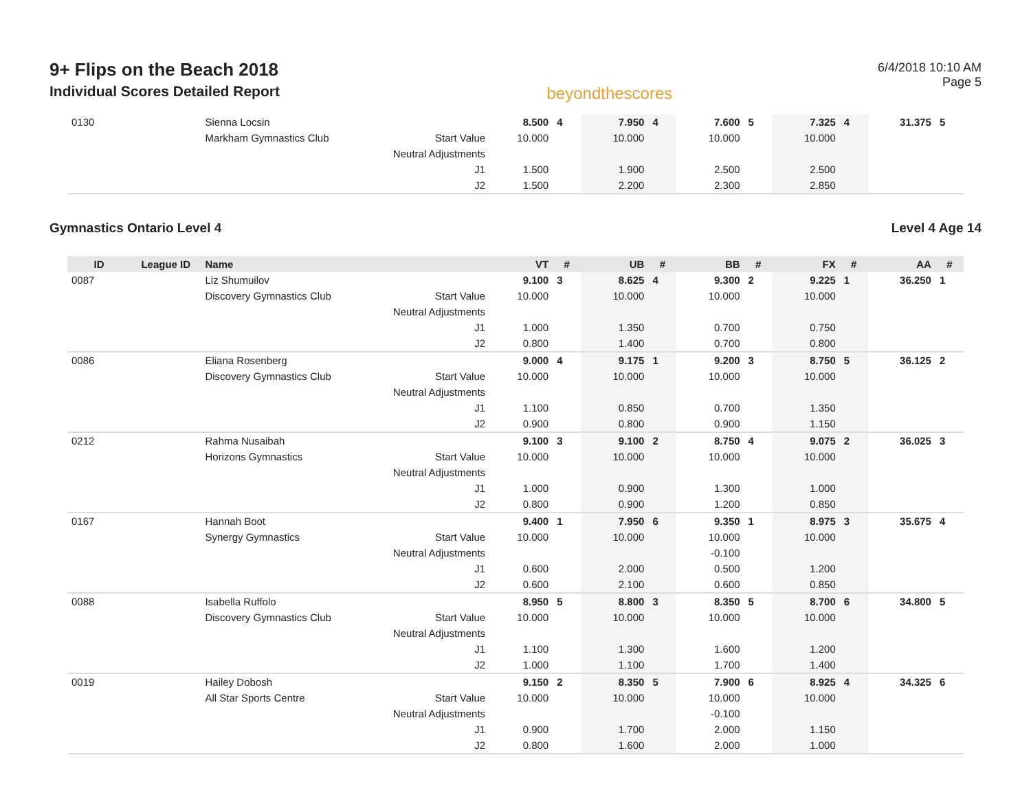9+ Flips on the Beach 2018
Individual Scores Detailed Report
beyondthescores
6/4/2018 10:10 AM
Page 5
| 0130 | | Sienna Locsin | | 8.500 | 4 | 7.950 | 4 | 7.600 | 5 | 7.325 | 4 | 31.375 | 5 |
| | | Markham Gymnastics Club | Start Value | 10.000 | | 10.000 | | 10.000 | | 10.000 | | | |
| | | | Neutral Adjustments | | | | | | | | | | |
| | | | J1 | 1.500 | | 1.900 | | 2.500 | | 2.500 | | | |
| | | | J2 | 1.500 | | 2.200 | | 2.300 | | 2.850 | | | |
Gymnastics Ontario Level 4 Level 4 Age 14
| ID | League ID | Name | | VT | # | UB | # | BB | # | FX | # | AA | # |
| --- | --- | --- | --- | --- | --- | --- | --- | --- | --- | --- | --- | --- | --- |
| 0087 | | Liz Shumuilov | | 9.100 | 3 | 8.625 | 4 | 9.300 | 2 | 9.225 | 1 | 36.250 | 1 |
| | | Discovery Gymnastics Club | Start Value | 10.000 | | 10.000 | | 10.000 | | 10.000 | | | |
| | | | Neutral Adjustments | | | | | | | | | | |
| | | | J1 | 1.000 | | 1.350 | | 0.700 | | 0.750 | | | |
| | | | J2 | 0.800 | | 1.400 | | 0.700 | | 0.800 | | | |
| 0086 | | Eliana Rosenberg | | 9.000 | 4 | 9.175 | 1 | 9.200 | 3 | 8.750 | 5 | 36.125 | 2 |
| | | Discovery Gymnastics Club | Start Value | 10.000 | | 10.000 | | 10.000 | | 10.000 | | | |
| | | | Neutral Adjustments | | | | | | | | | | |
| | | | J1 | 1.100 | | 0.850 | | 0.700 | | 1.350 | | | |
| | | | J2 | 0.900 | | 0.800 | | 0.900 | | 1.150 | | | |
| 0212 | | Rahma Nusaibah | | 9.100 | 3 | 9.100 | 2 | 8.750 | 4 | 9.075 | 2 | 36.025 | 3 |
| | | Horizons Gymnastics | Start Value | 10.000 | | 10.000 | | 10.000 | | 10.000 | | | |
| | | | Neutral Adjustments | | | | | | | | | | |
| | | | J1 | 1.000 | | 0.900 | | 1.300 | | 1.000 | | | |
| | | | J2 | 0.800 | | 0.900 | | 1.200 | | 0.850 | | | |
| 0167 | | Hannah Boot | | 9.400 | 1 | 7.950 | 6 | 9.350 | 1 | 8.975 | 3 | 35.675 | 4 |
| | | Synergy Gymnastics | Start Value | 10.000 | | 10.000 | | 10.000 | | 10.000 | | | |
| | | | Neutral Adjustments | | | | | -0.100 | | | | | |
| | | | J1 | 0.600 | | 2.000 | | 0.500 | | 1.200 | | | |
| | | | J2 | 0.600 | | 2.100 | | 0.600 | | 0.850 | | | |
| 0088 | | Isabella Ruffolo | | 8.950 | 5 | 8.800 | 3 | 8.350 | 5 | 8.700 | 6 | 34.800 | 5 |
| | | Discovery Gymnastics Club | Start Value | 10.000 | | 10.000 | | 10.000 | | 10.000 | | | |
| | | | Neutral Adjustments | | | | | | | | | | |
| | | | J1 | 1.100 | | 1.300 | | 1.600 | | 1.200 | | | |
| | | | J2 | 1.000 | | 1.100 | | 1.700 | | 1.400 | | | |
| 0019 | | Hailey Dobosh | | 9.150 | 2 | 8.350 | 5 | 7.900 | 6 | 8.925 | 4 | 34.325 | 6 |
| | | All Star Sports Centre | Start Value | 10.000 | | 10.000 | | 10.000 | | 10.000 | | | |
| | | | Neutral Adjustments | | | | | -0.100 | | | | | |
| | | | J1 | 0.900 | | 1.700 | | 2.000 | | 1.150 | | | |
| | | | J2 | 0.800 | | 1.600 | | 2.000 | | 1.000 | | | |